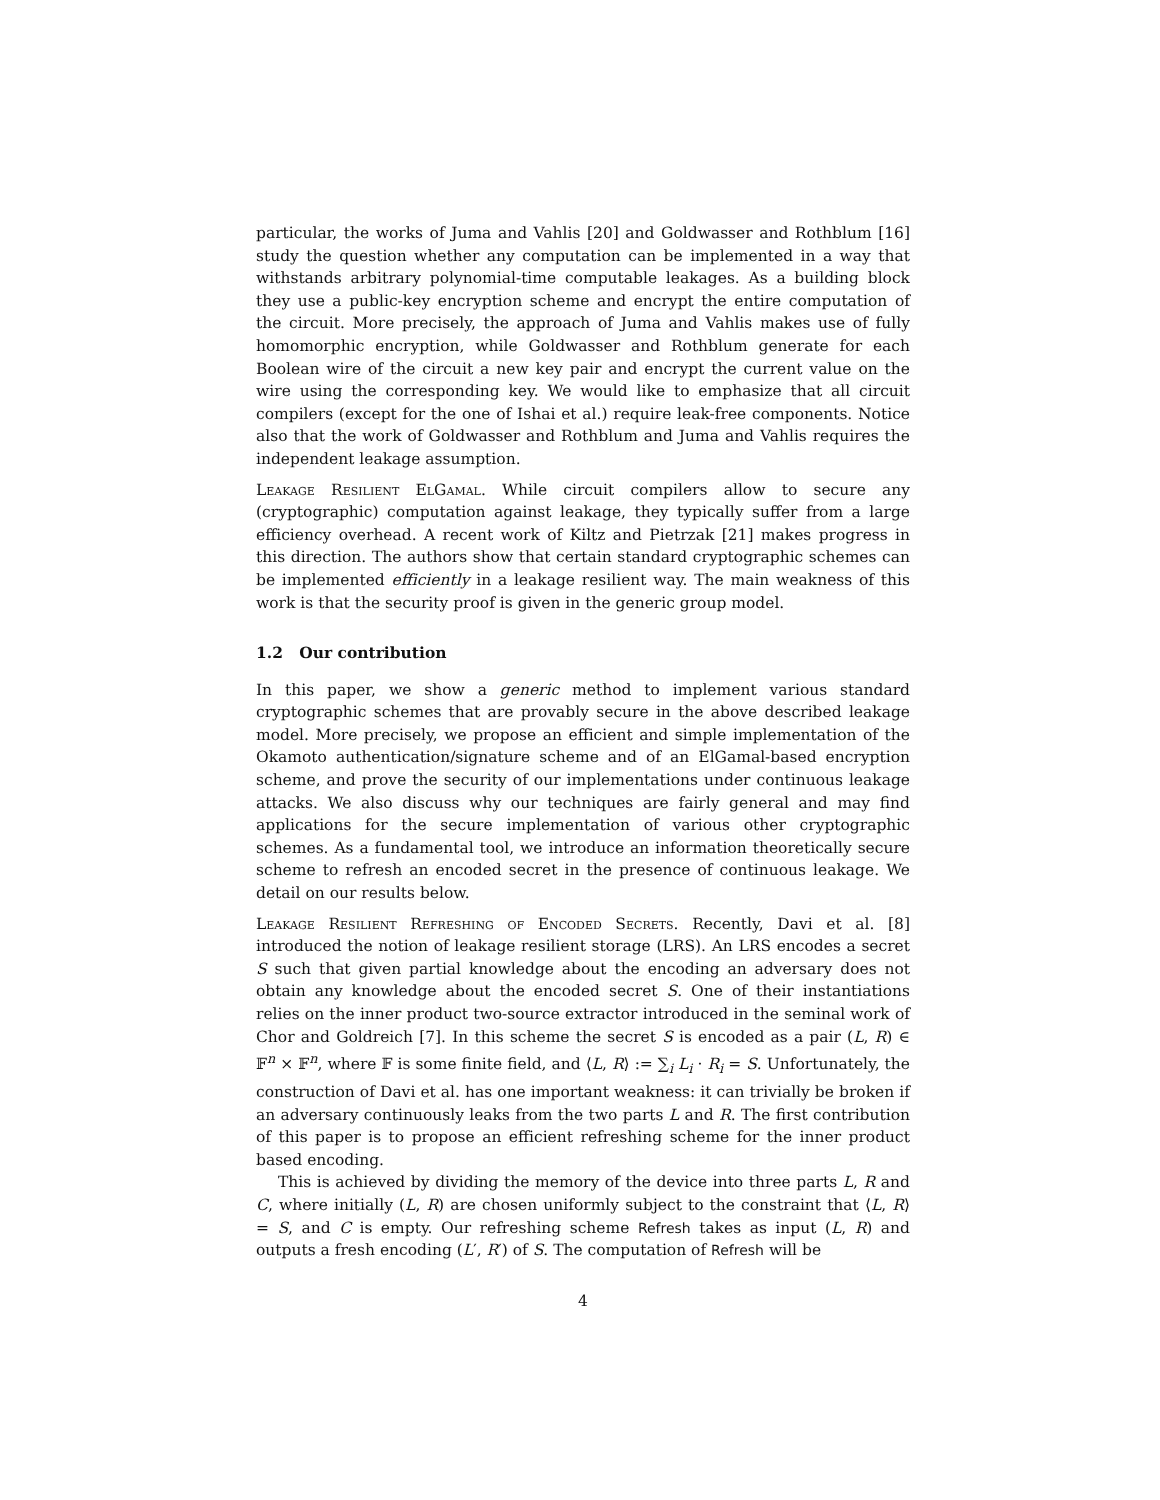particular, the works of Juma and Vahlis [20] and Goldwasser and Rothblum [16] study the question whether any computation can be implemented in a way that withstands arbitrary polynomial-time computable leakages. As a building block they use a public-key encryption scheme and encrypt the entire computation of the circuit. More precisely, the approach of Juma and Vahlis makes use of fully homomorphic encryption, while Goldwasser and Rothblum generate for each Boolean wire of the circuit a new key pair and encrypt the current value on the wire using the corresponding key. We would like to emphasize that all circuit compilers (except for the one of Ishai et al.) require leak-free components. Notice also that the work of Goldwasser and Rothblum and Juma and Vahlis requires the independent leakage assumption.
Leakage Resilient ElGamal. While circuit compilers allow to secure any (cryptographic) computation against leakage, they typically suffer from a large efficiency overhead. A recent work of Kiltz and Pietrzak [21] makes progress in this direction. The authors show that certain standard cryptographic schemes can be implemented efficiently in a leakage resilient way. The main weakness of this work is that the security proof is given in the generic group model.
1.2 Our contribution
In this paper, we show a generic method to implement various standard cryptographic schemes that are provably secure in the above described leakage model. More precisely, we propose an efficient and simple implementation of the Okamoto authentication/signature scheme and of an ElGamal-based encryption scheme, and prove the security of our implementations under continuous leakage attacks. We also discuss why our techniques are fairly general and may find applications for the secure implementation of various other cryptographic schemes. As a fundamental tool, we introduce an information theoretically secure scheme to refresh an encoded secret in the presence of continuous leakage. We detail on our results below.
Leakage Resilient Refreshing of Encoded Secrets. Recently, Davi et al. [8] introduced the notion of leakage resilient storage (LRS). An LRS encodes a secret S such that given partial knowledge about the encoding an adversary does not obtain any knowledge about the encoded secret S. One of their instantiations relies on the inner product two-source extractor introduced in the seminal work of Chor and Goldreich [7]. In this scheme the secret S is encoded as a pair (L, R) ∈ 𝔽<sup>n</sup> × 𝔽<sup>n</sup>, where 𝔽 is some finite field, and ⟨L, R⟩ := ∑<sub>i</sub> L<sub>i</sub> · R<sub>i</sub> = S. Unfortunately, the construction of Davi et al. has one important weakness: it can trivially be broken if an adversary continuously leaks from the two parts L and R. The first contribution of this paper is to propose an efficient refreshing scheme for the inner product based encoding.
This is achieved by dividing the memory of the device into three parts L, R and C, where initially (L, R) are chosen uniformly subject to the constraint that ⟨L, R⟩ = S, and C is empty. Our refreshing scheme Refresh takes as input (L, R) and outputs a fresh encoding (L′, R′) of S. The computation of Refresh will be
4